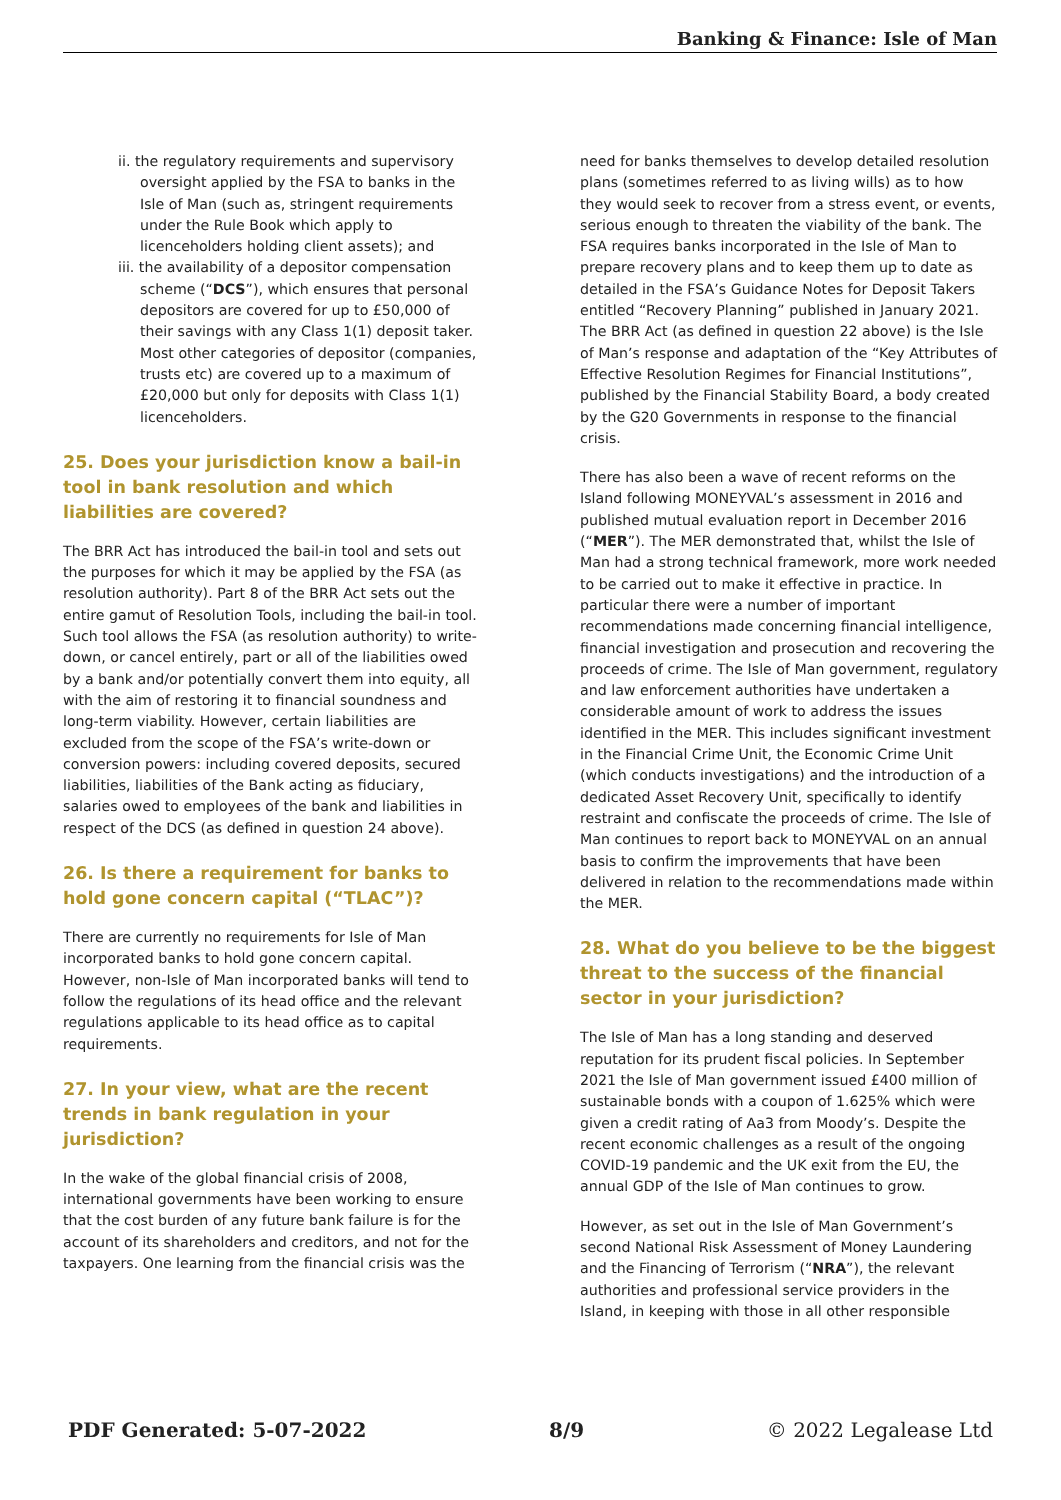Banking & Finance: Isle of Man
ii. the regulatory requirements and supervisory oversight applied by the FSA to banks in the Isle of Man (such as, stringent requirements under the Rule Book which apply to licenceholders holding client assets); and
iii. the availability of a depositor compensation scheme (“DCS”), which ensures that personal depositors are covered for up to £50,000 of their savings with any Class 1(1) deposit taker. Most other categories of depositor (companies, trusts etc) are covered up to a maximum of £20,000 but only for deposits with Class 1(1) licenceholders.
25. Does your jurisdiction know a bail-in tool in bank resolution and which liabilities are covered?
The BRR Act has introduced the bail-in tool and sets out the purposes for which it may be applied by the FSA (as resolution authority). Part 8 of the BRR Act sets out the entire gamut of Resolution Tools, including the bail-in tool. Such tool allows the FSA (as resolution authority) to write-down, or cancel entirely, part or all of the liabilities owed by a bank and/or potentially convert them into equity, all with the aim of restoring it to financial soundness and long-term viability. However, certain liabilities are excluded from the scope of the FSA’s write-down or conversion powers: including covered deposits, secured liabilities, liabilities of the Bank acting as fiduciary, salaries owed to employees of the bank and liabilities in respect of the DCS (as defined in question 24 above).
26. Is there a requirement for banks to hold gone concern capital (“TLAC”)?
There are currently no requirements for Isle of Man incorporated banks to hold gone concern capital. However, non-Isle of Man incorporated banks will tend to follow the regulations of its head office and the relevant regulations applicable to its head office as to capital requirements.
27. In your view, what are the recent trends in bank regulation in your jurisdiction?
In the wake of the global financial crisis of 2008, international governments have been working to ensure that the cost burden of any future bank failure is for the account of its shareholders and creditors, and not for the taxpayers. One learning from the financial crisis was the
need for banks themselves to develop detailed resolution plans (sometimes referred to as living wills) as to how they would seek to recover from a stress event, or events, serious enough to threaten the viability of the bank. The FSA requires banks incorporated in the Isle of Man to prepare recovery plans and to keep them up to date as detailed in the FSA’s Guidance Notes for Deposit Takers entitled “Recovery Planning” published in January 2021. The BRR Act (as defined in question 22 above) is the Isle of Man’s response and adaptation of the “Key Attributes of Effective Resolution Regimes for Financial Institutions”, published by the Financial Stability Board, a body created by the G20 Governments in response to the financial crisis.
There has also been a wave of recent reforms on the Island following MONEYVAL’s assessment in 2016 and published mutual evaluation report in December 2016 (“MER”). The MER demonstrated that, whilst the Isle of Man had a strong technical framework, more work needed to be carried out to make it effective in practice. In particular there were a number of important recommendations made concerning financial intelligence, financial investigation and prosecution and recovering the proceeds of crime. The Isle of Man government, regulatory and law enforcement authorities have undertaken a considerable amount of work to address the issues identified in the MER. This includes significant investment in the Financial Crime Unit, the Economic Crime Unit (which conducts investigations) and the introduction of a dedicated Asset Recovery Unit, specifically to identify restraint and confiscate the proceeds of crime. The Isle of Man continues to report back to MONEYVAL on an annual basis to confirm the improvements that have been delivered in relation to the recommendations made within the MER.
28. What do you believe to be the biggest threat to the success of the financial sector in your jurisdiction?
The Isle of Man has a long standing and deserved reputation for its prudent fiscal policies. In September 2021 the Isle of Man government issued £400 million of sustainable bonds with a coupon of 1.625% which were given a credit rating of Aa3 from Moody’s. Despite the recent economic challenges as a result of the ongoing COVID-19 pandemic and the UK exit from the EU, the annual GDP of the Isle of Man continues to grow.
However, as set out in the Isle of Man Government’s second National Risk Assessment of Money Laundering and the Financing of Terrorism (“NRA”), the relevant authorities and professional service providers in the Island, in keeping with those in all other responsible
PDF Generated: 5-07-2022 8/9 © 2022 Legalease Ltd